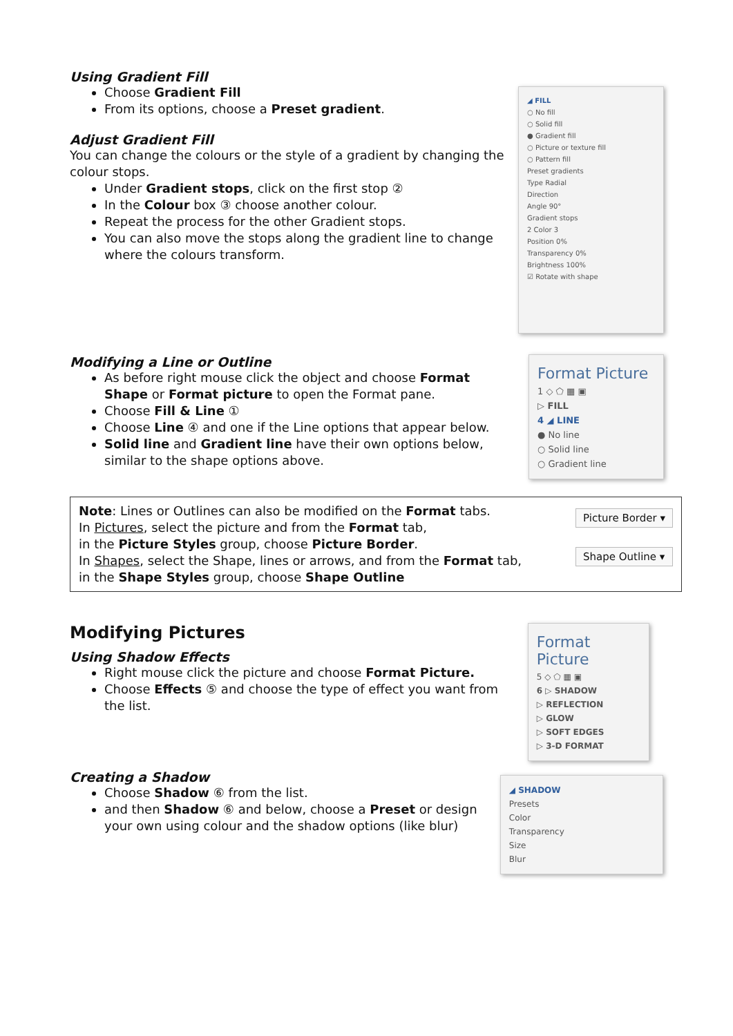Using Gradient Fill
Choose Gradient Fill
From its options, choose a Preset gradient.
Adjust Gradient Fill
You can change the colours or the style of a gradient by changing the colour stops.
Under Gradient stops, click on the first stop ②
In the Colour box ③ choose another colour.
Repeat the process for the other Gradient stops.
You can also move the stops along the gradient line to change where the colours transform.
◢ FILL
○ No fill
○ Solid fill
● Gradient fill
○ Picture or texture fill
○ Pattern fill
Preset gradients
Type Radial
Direction
Angle 90°
Gradient stops
2 Color 3
Position 0%
Transparency 0%
Brightness 100%
☑ Rotate with shape
Modifying a Line or Outline
As before right mouse click the object and choose Format Shape or Format picture to open the Format pane.
Choose Fill & Line ①
Choose Line ④ and one if the Line options that appear below.
Solid line and Gradient line have their own options below, similar to the shape options above.
Format Picture
1 ◇ ⬠ ▦ ▣
▷ FILL
4 ◢ LINE
● No line
○ Solid line
○ Gradient line
Note: Lines or Outlines can also be modified on the Format tabs.
In Pictures, select the picture and from the Format tab,
in the Picture Styles group, choose Picture Border.
In Shapes, select the Shape, lines or arrows, and from the Format tab,
in the Shape Styles group, choose Shape Outline
Picture Border ▾
Shape Outline ▾
Modifying Pictures
Using Shadow Effects
Right mouse click the picture and choose Format Picture.
Choose Effects ⑤ and choose the type of effect you want from the list.
Creating a Shadow
Choose Shadow ⑥ from the list.
and then Shadow ⑥ and below, choose a Preset or design your own using colour and the shadow options (like blur)
Format Picture
5 ◇ ⬠ ▦ ▣
6 ▷ SHADOW
▷ REFLECTION
▷ GLOW
▷ SOFT EDGES
▷ 3-D FORMAT
◢ SHADOW
Presets
Color
Transparency
Size
Blur